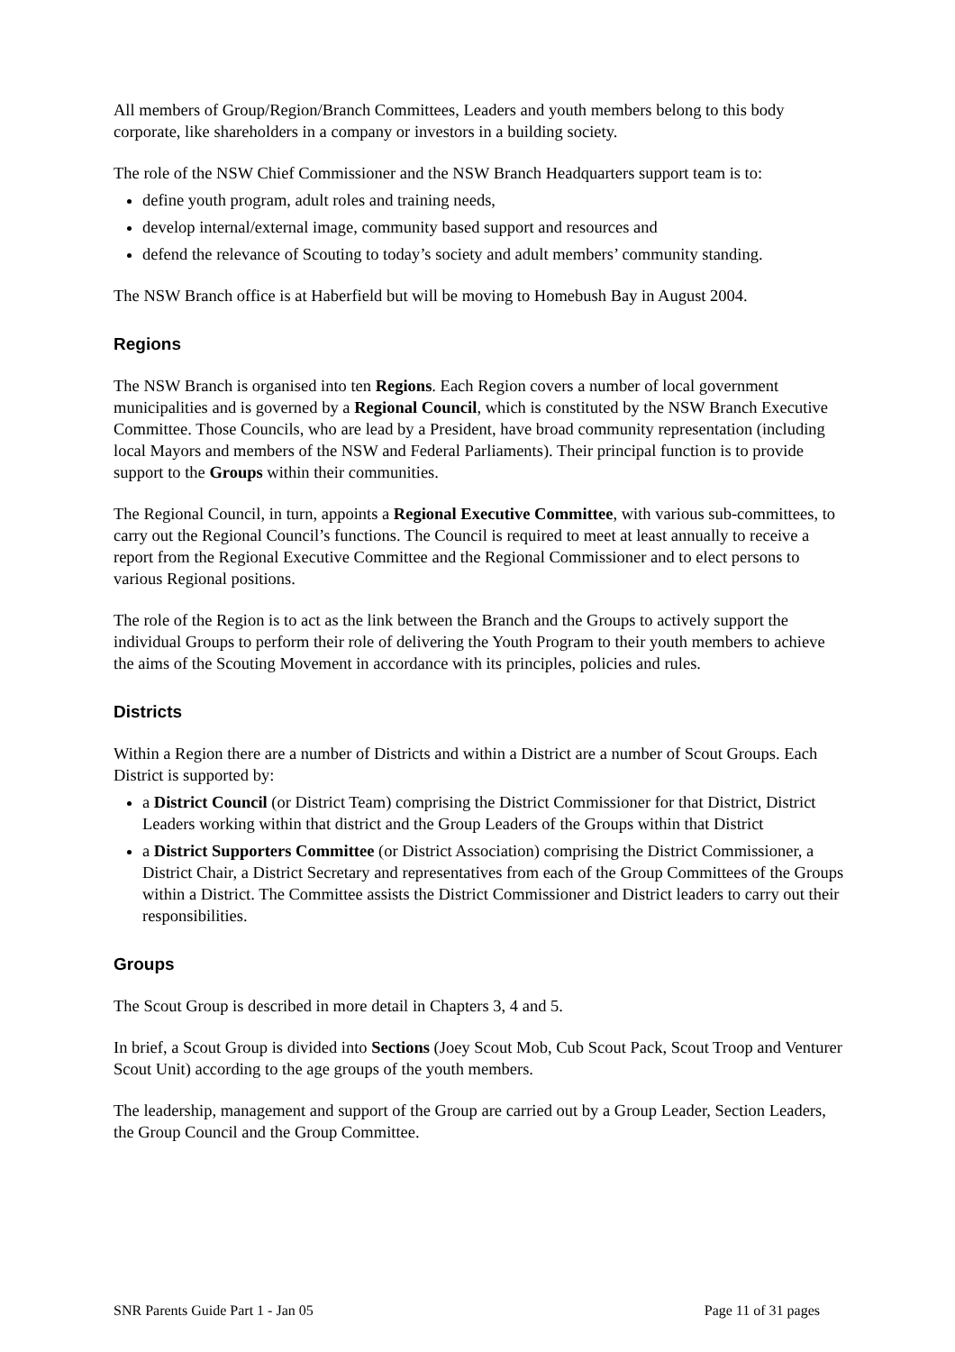All members of Group/Region/Branch Committees, Leaders and youth members belong to this body corporate, like shareholders in a company or investors in a building society.
The role of the NSW Chief Commissioner and the NSW Branch Headquarters support team is to:
define youth program, adult roles and training needs,
develop internal/external image, community based support and resources and
defend the relevance of Scouting to today’s society and adult members’ community standing.
The NSW Branch office is at Haberfield but will be moving to Homebush Bay in August 2004.
Regions
The NSW Branch is organised into ten Regions. Each Region covers a number of local government municipalities and is governed by a Regional Council, which is constituted by the NSW Branch Executive Committee. Those Councils, who are lead by a President, have broad community representation (including local Mayors and members of the NSW and Federal Parliaments). Their principal function is to provide support to the Groups within their communities.
The Regional Council, in turn, appoints a Regional Executive Committee, with various sub-committees, to carry out the Regional Council’s functions. The Council is required to meet at least annually to receive a report from the Regional Executive Committee and the Regional Commissioner and to elect persons to various Regional positions.
The role of the Region is to act as the link between the Branch and the Groups to actively support the individual Groups to perform their role of delivering the Youth Program to their youth members to achieve the aims of the Scouting Movement in accordance with its principles, policies and rules.
Districts
Within a Region there are a number of Districts and within a District are a number of Scout Groups. Each District is supported by:
a District Council (or District Team) comprising the District Commissioner for that District, District Leaders working within that district and the Group Leaders of the Groups within that District
a District Supporters Committee (or District Association) comprising the District Commissioner, a District Chair, a District Secretary and representatives from each of the Group Committees of the Groups within a District. The Committee assists the District Commissioner and District leaders to carry out their responsibilities.
Groups
The Scout Group is described in more detail in Chapters 3, 4 and 5.
In brief, a Scout Group is divided into Sections (Joey Scout Mob, Cub Scout Pack, Scout Troop and Venturer Scout Unit) according to the age groups of the youth members.
The leadership, management and support of the Group are carried out by a Group Leader, Section Leaders, the Group Council and the Group Committee.
SNR Parents Guide Part 1 - Jan 05 Page 11 of 31 pages